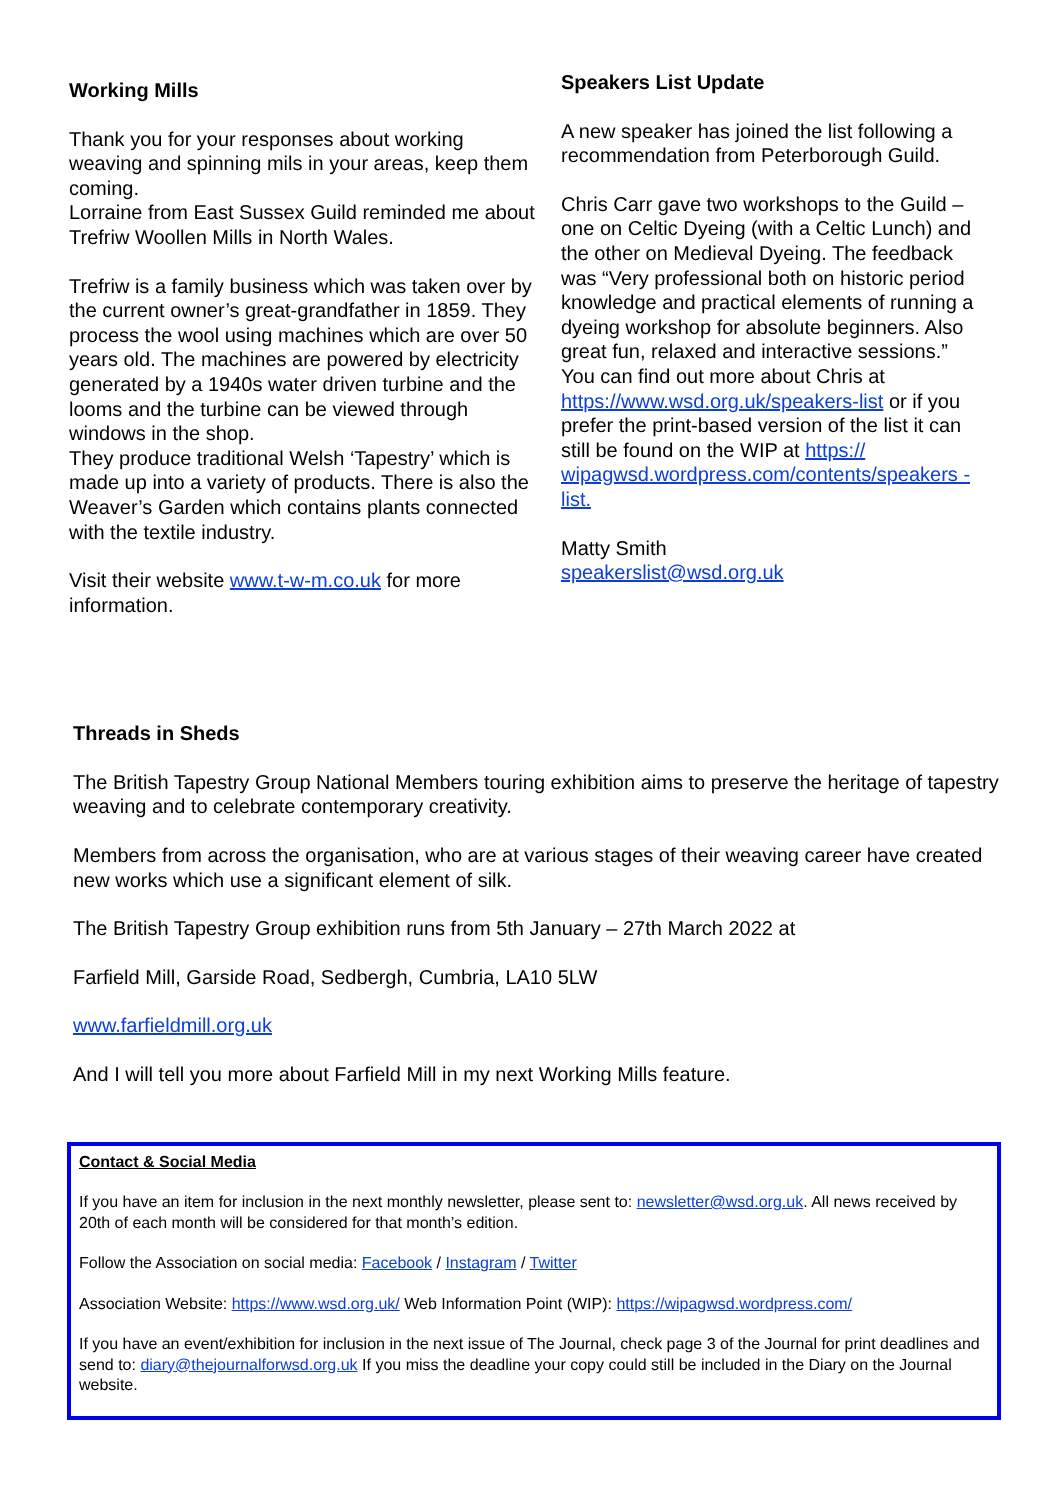Working Mills
Thank you for your responses about working weaving and spinning mils in your areas, keep them coming.
Lorraine from East Sussex Guild reminded me about Trefriw Woollen Mills in North Wales.
Trefriw is a family business which was taken over by the current owner’s great-grandfather in 1859. They process the wool using machines which are over 50 years old. The machines are powered by electricity generated by a 1940s water driven turbine and the looms and the turbine can be viewed through windows in the shop.
They produce traditional Welsh ‘Tapestry’ which is made up into a variety of products. There is also the Weaver’s Garden which contains plants connected with the textile industry.
Visit their website www.t-w-m.co.uk for more information.
Speakers List Update
A new speaker has joined the list following a recommendation from Peterborough Guild.
Chris Carr gave two workshops to the Guild – one on Celtic Dyeing (with a Celtic Lunch) and the other on Medieval Dyeing. The feedback was “Very professional both on historic period knowledge and practical elements of running a dyeing workshop for absolute beginners. Also great fun, relaxed and interactive sessions.”
You can find out more about Chris at https://www.wsd.org.uk/speakers-list or if you prefer the print-based version of the list it can still be found on the WIP at https:// wipagwsd.wordpress.com/contents/speakers -list.
Matty Smith
speakerslist@wsd.org.uk
Threads in Sheds
The British Tapestry Group National Members touring exhibition aims to preserve the heritage of tapestry weaving and to celebrate contemporary creativity.
Members from across the organisation, who are at various stages of their weaving career have created new works which use a significant element of silk.
The British Tapestry Group exhibition runs from 5th January – 27th March 2022 at
Farfield Mill, Garside Road, Sedbergh, Cumbria, LA10 5LW
www.farfieldmill.org.uk
And I will tell you more about Farfield Mill in my next Working Mills feature.
Contact & Social Media
If you have an item for inclusion in the next monthly newsletter, please sent to: newsletter@wsd.org.uk. All news received by 20th of each month will be considered for that month’s edition.
Follow the Association on social media: Facebook / Instagram / Twitter
Association Website: https://www.wsd.org.uk/ Web Information Point (WIP): https://wipagwsd.wordpress.com/
If you have an event/exhibition for inclusion in the next issue of The Journal, check page 3 of the Journal for print deadlines and send to: diary@thejournalforwsd.org.uk If you miss the deadline your copy could still be included in the Diary on the Journal website.